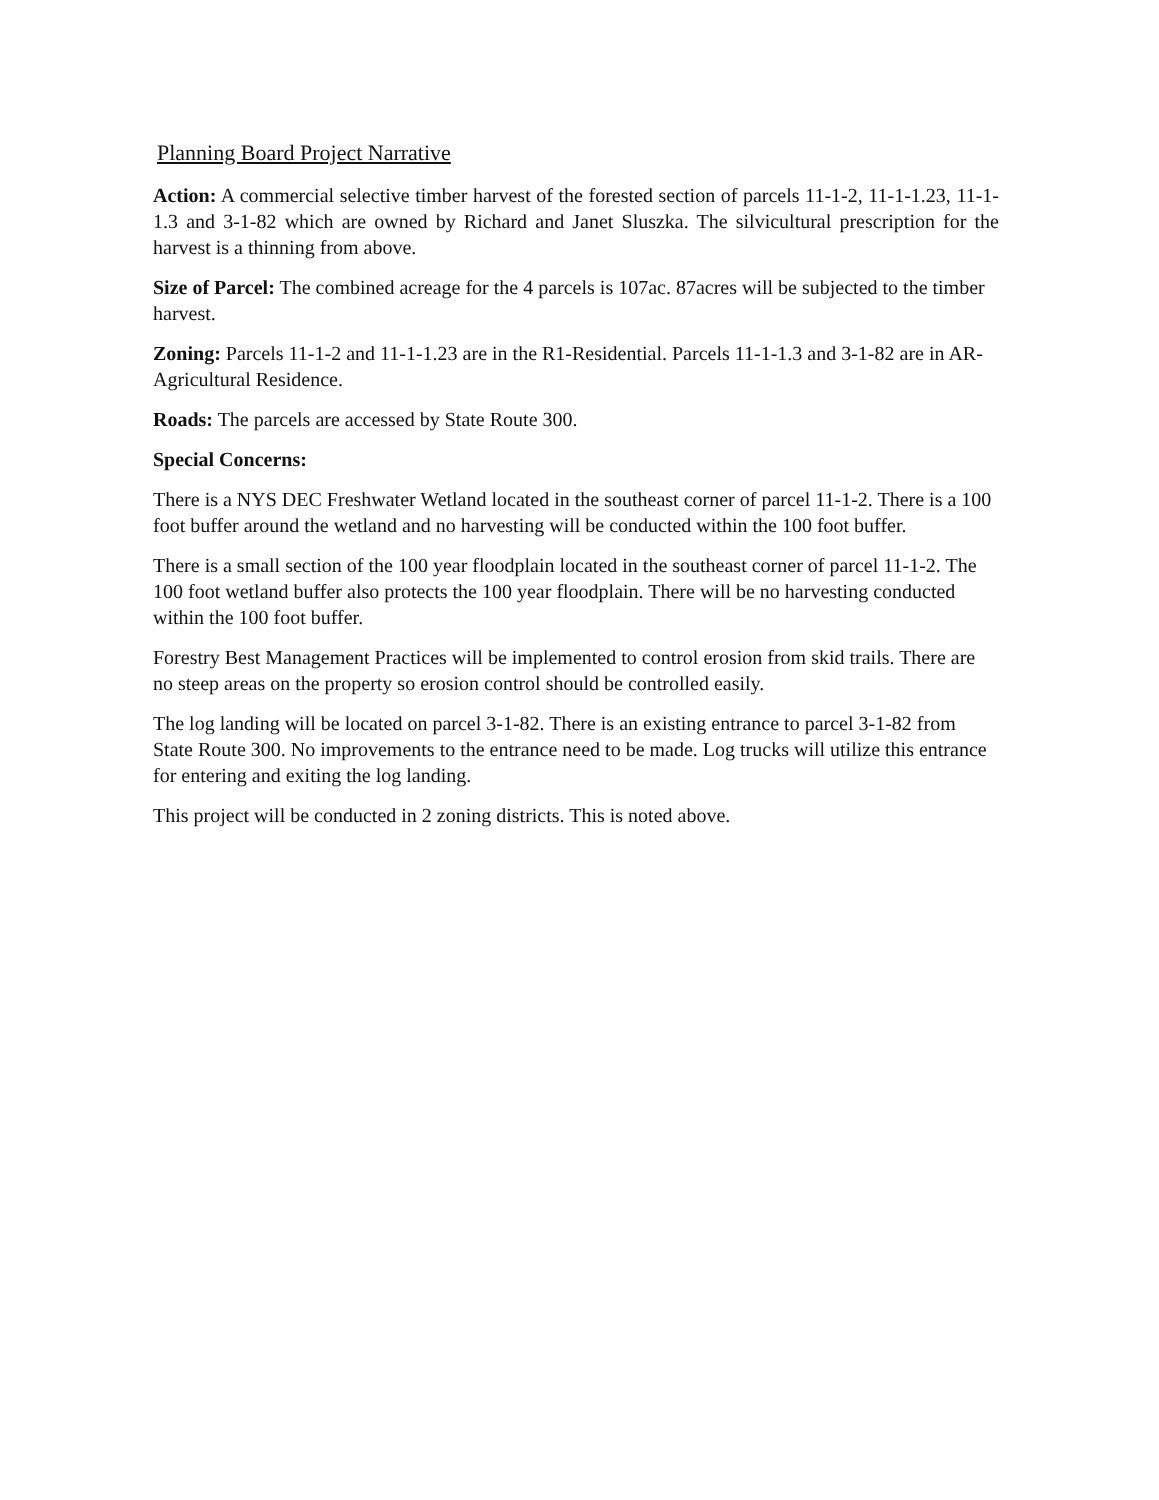Planning Board Project Narrative
Action: A commercial selective timber harvest of the forested section of parcels 11-1-2, 11-1-1.23, 11-1-1.3 and 3-1-82 which are owned by Richard and Janet Sluszka. The silvicultural prescription for the harvest is a thinning from above.
Size of Parcel: The combined acreage for the 4 parcels is 107ac. 87acres will be subjected to the timber harvest.
Zoning: Parcels 11-1-2 and 11-1-1.23 are in the R1-Residential. Parcels 11-1-1.3 and 3-1-82 are in AR-Agricultural Residence.
Roads: The parcels are accessed by State Route 300.
Special Concerns:
There is a NYS DEC Freshwater Wetland located in the southeast corner of parcel 11-1-2. There is a 100 foot buffer around the wetland and no harvesting will be conducted within the 100 foot buffer.
There is a small section of the 100 year floodplain located in the southeast corner of parcel 11-1-2. The 100 foot wetland buffer also protects the 100 year floodplain. There will be no harvesting conducted within the 100 foot buffer.
Forestry Best Management Practices will be implemented to control erosion from skid trails. There are no steep areas on the property so erosion control should be controlled easily.
The log landing will be located on parcel 3-1-82. There is an existing entrance to parcel 3-1-82 from State Route 300. No improvements to the entrance need to be made. Log trucks will utilize this entrance for entering and exiting the log landing.
This project will be conducted in 2 zoning districts. This is noted above.